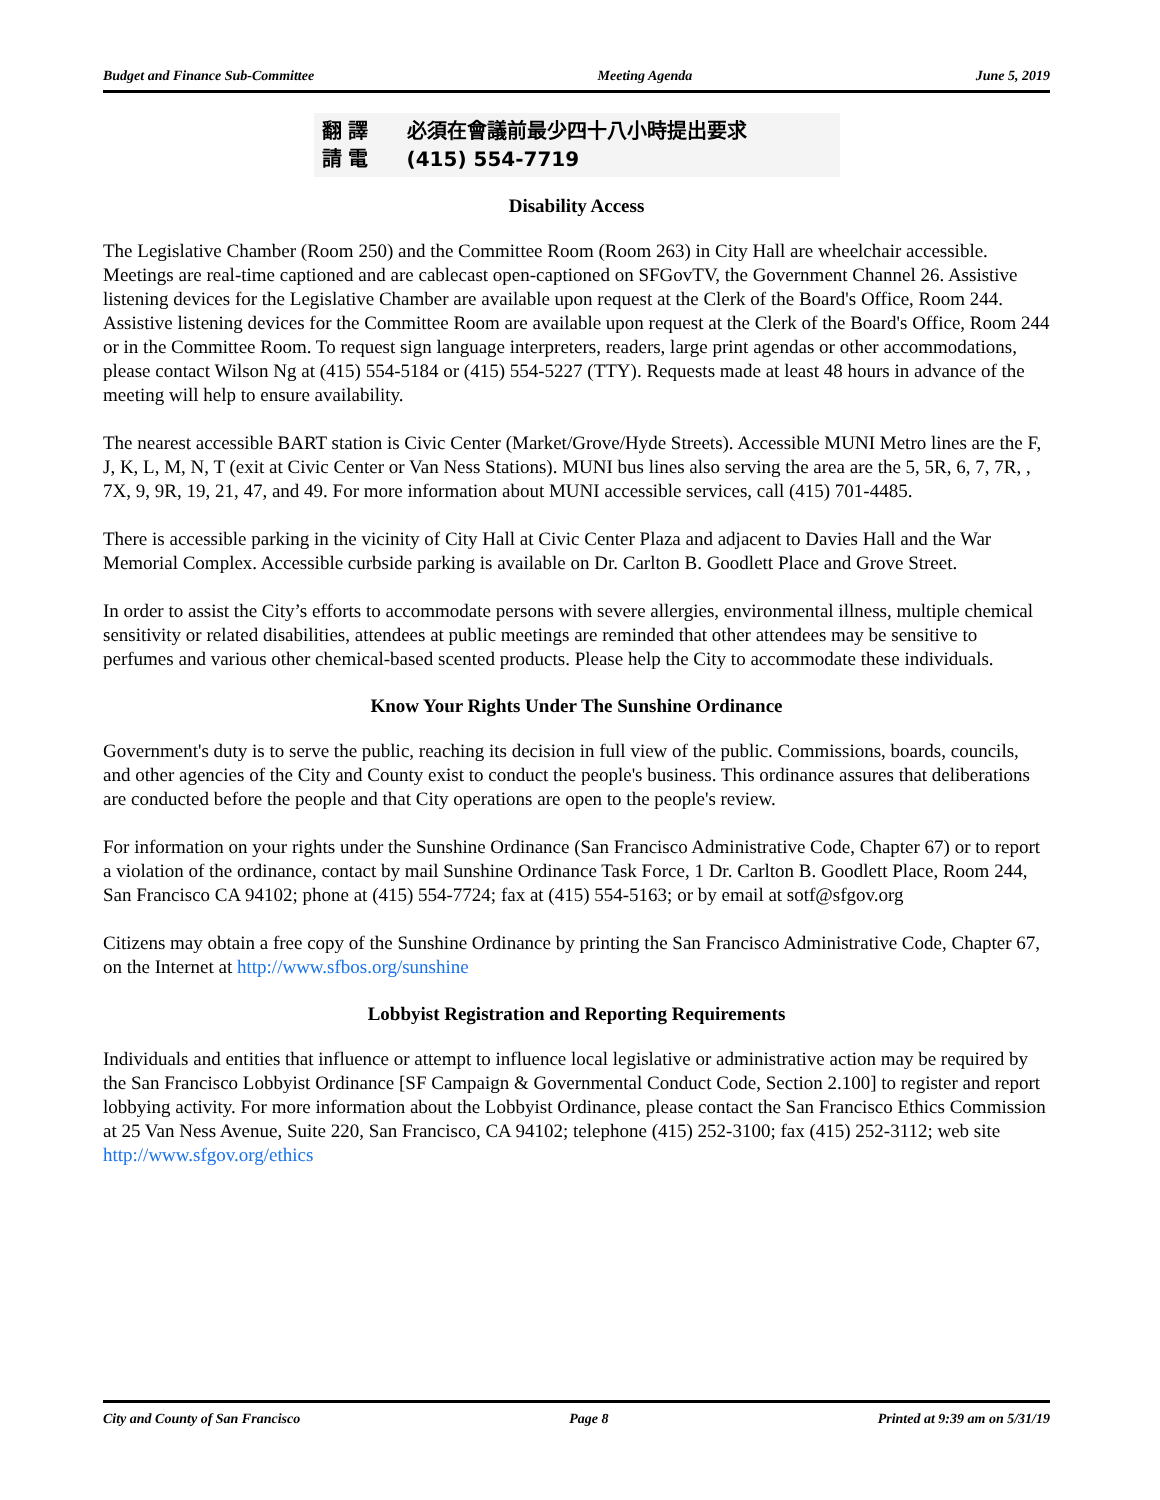Budget and Finance Sub-Committee Meeting Agenda June 5, 2019
翻 譯 必須在會議前最少四十八小時提出要求
請 電 (415) 554-7719
Disability Access
The Legislative Chamber (Room 250) and the Committee Room (Room 263) in City Hall are wheelchair accessible. Meetings are real-time captioned and are cablecast open-captioned on SFGovTV, the Government Channel 26. Assistive listening devices for the Legislative Chamber are available upon request at the Clerk of the Board's Office, Room 244. Assistive listening devices for the Committee Room are available upon request at the Clerk of the Board's Office, Room 244 or in the Committee Room. To request sign language interpreters, readers, large print agendas or other accommodations, please contact Wilson Ng at (415) 554-5184 or (415) 554-5227 (TTY). Requests made at least 48 hours in advance of the meeting will help to ensure availability.
The nearest accessible BART station is Civic Center (Market/Grove/Hyde Streets). Accessible MUNI Metro lines are the F, J, K, L, M, N, T (exit at Civic Center or Van Ness Stations). MUNI bus lines also serving the area are the 5, 5R, 6, 7, 7R, , 7X, 9, 9R, 19, 21, 47, and 49. For more information about MUNI accessible services, call (415) 701-4485.
There is accessible parking in the vicinity of City Hall at Civic Center Plaza and adjacent to Davies Hall and the War Memorial Complex. Accessible curbside parking is available on Dr. Carlton B. Goodlett Place and Grove Street.
In order to assist the City’s efforts to accommodate persons with severe allergies, environmental illness, multiple chemical sensitivity or related disabilities, attendees at public meetings are reminded that other attendees may be sensitive to perfumes and various other chemical-based scented products. Please help the City to accommodate these individuals.
Know Your Rights Under The Sunshine Ordinance
Government's duty is to serve the public, reaching its decision in full view of the public. Commissions, boards, councils, and other agencies of the City and County exist to conduct the people's business. This ordinance assures that deliberations are conducted before the people and that City operations are open to the people's review.
For information on your rights under the Sunshine Ordinance (San Francisco Administrative Code, Chapter 67) or to report a violation of the ordinance, contact by mail Sunshine Ordinance Task Force, 1 Dr. Carlton B. Goodlett Place, Room 244, San Francisco CA 94102; phone at (415) 554-7724; fax at (415) 554-5163; or by email at sotf@sfgov.org
Citizens may obtain a free copy of the Sunshine Ordinance by printing the San Francisco Administrative Code, Chapter 67, on the Internet at http://www.sfbos.org/sunshine
Lobbyist Registration and Reporting Requirements
Individuals and entities that influence or attempt to influence local legislative or administrative action may be required by the San Francisco Lobbyist Ordinance [SF Campaign & Governmental Conduct Code, Section 2.100] to register and report lobbying activity. For more information about the Lobbyist Ordinance, please contact the San Francisco Ethics Commission at 25 Van Ness Avenue, Suite 220, San Francisco, CA 94102; telephone (415) 252-3100; fax (415) 252-3112; web site http://www.sfgov.org/ethics
City and County of San Francisco Page 8 Printed at 9:39 am on 5/31/19